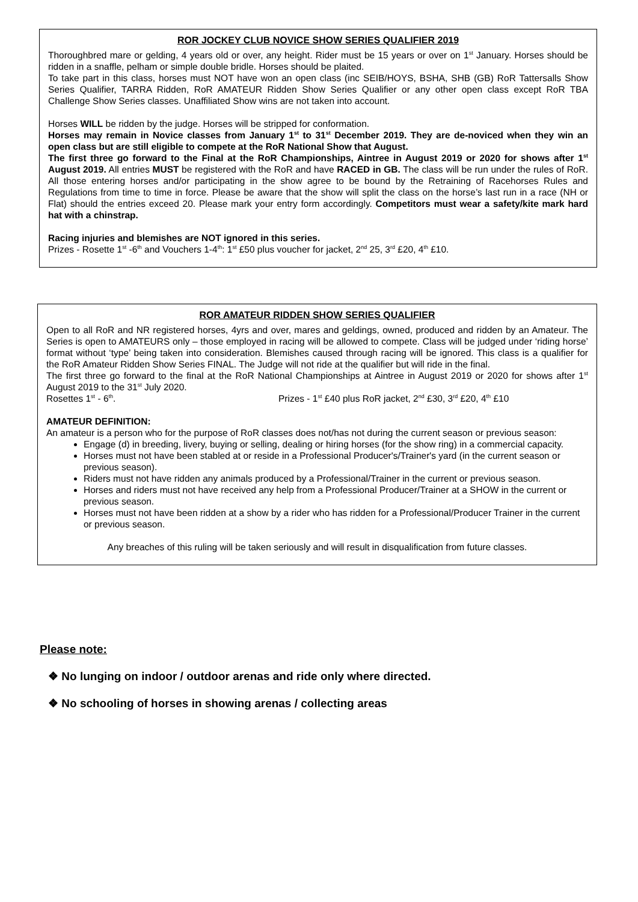ROR JOCKEY CLUB NOVICE SHOW SERIES QUALIFIER 2019
Thoroughbred mare or gelding, 4 years old or over, any height. Rider must be 15 years or over on 1<sup>st</sup> January. Horses should be ridden in a snaffle, pelham or simple double bridle. Horses should be plaited.
To take part in this class, horses must NOT have won an open class (inc SEIB/HOYS, BSHA, SHB (GB) RoR Tattersalls Show Series Qualifier, TARRA Ridden, RoR AMATEUR Ridden Show Series Qualifier or any other open class except RoR TBA Challenge Show Series classes. Unaffiliated Show wins are not taken into account.
Horses WILL be ridden by the judge. Horses will be stripped for conformation.
Horses may remain in Novice classes from January 1<sup>st</sup> to 31<sup>st</sup> December 2019. They are de-noviced when they win an open class but are still eligible to compete at the RoR National Show that August.
The first three go forward to the Final at the RoR Championships, Aintree in August 2019 or 2020 for shows after 1<sup>st</sup> August 2019. All entries MUST be registered with the RoR and have RACED in GB. The class will be run under the rules of RoR. All those entering horses and/or participating in the show agree to be bound by the Retraining of Racehorses Rules and Regulations from time to time in force. Please be aware that the show will split the class on the horse’s last run in a race (NH or Flat) should the entries exceed 20. Please mark your entry form accordingly. Competitors must wear a safety/kite mark hard hat with a chinstrap.
Racing injuries and blemishes are NOT ignored in this series.
Prizes - Rosette 1<sup>st</sup> -6<sup>th</sup> and Vouchers 1-4<sup>th</sup>: 1<sup>st</sup> £50 plus voucher for jacket, 2<sup>nd</sup> 25, 3<sup>rd</sup> £20, 4<sup>th</sup> £10.
ROR AMATEUR RIDDEN SHOW SERIES QUALIFIER
Open to all RoR and NR registered horses, 4yrs and over, mares and geldings, owned, produced and ridden by an Amateur. The Series is open to AMATEURS only – those employed in racing will be allowed to compete. Class will be judged under ‘riding horse’ format without ‘type’ being taken into consideration. Blemishes caused through racing will be ignored. This class is a qualifier for the RoR Amateur Ridden Show Series FINAL. The Judge will not ride at the qualifier but will ride in the final.
The first three go forward to the final at the RoR National Championships at Aintree in August 2019 or 2020 for shows after 1<sup>st</sup> August 2019 to the 31<sup>st</sup> July 2020.
Rosettes 1<sup>st</sup> - 6<sup>th</sup>. Prizes - 1<sup>st</sup> £40 plus RoR jacket, 2<sup>nd</sup> £30, 3<sup>rd</sup> £20, 4<sup>th</sup> £10
AMATEUR DEFINITION:
An amateur is a person who for the purpose of RoR classes does not/has not during the current season or previous season:
Engage (d) in breeding, livery, buying or selling, dealing or hiring horses (for the show ring) in a commercial capacity.
Horses must not have been stabled at or reside in a Professional Producer's/Trainer's yard (in the current season or previous season).
Riders must not have ridden any animals produced by a Professional/Trainer in the current or previous season.
Horses and riders must not have received any help from a Professional Producer/Trainer at a SHOW in the current or previous season.
Horses must not have been ridden at a show by a rider who has ridden for a Professional/Producer Trainer in the current or previous season.
Any breaches of this ruling will be taken seriously and will result in disqualification from future classes.
Please note:
❖ No lunging on indoor / outdoor arenas and ride only where directed.
❖ No schooling of horses in showing arenas / collecting areas